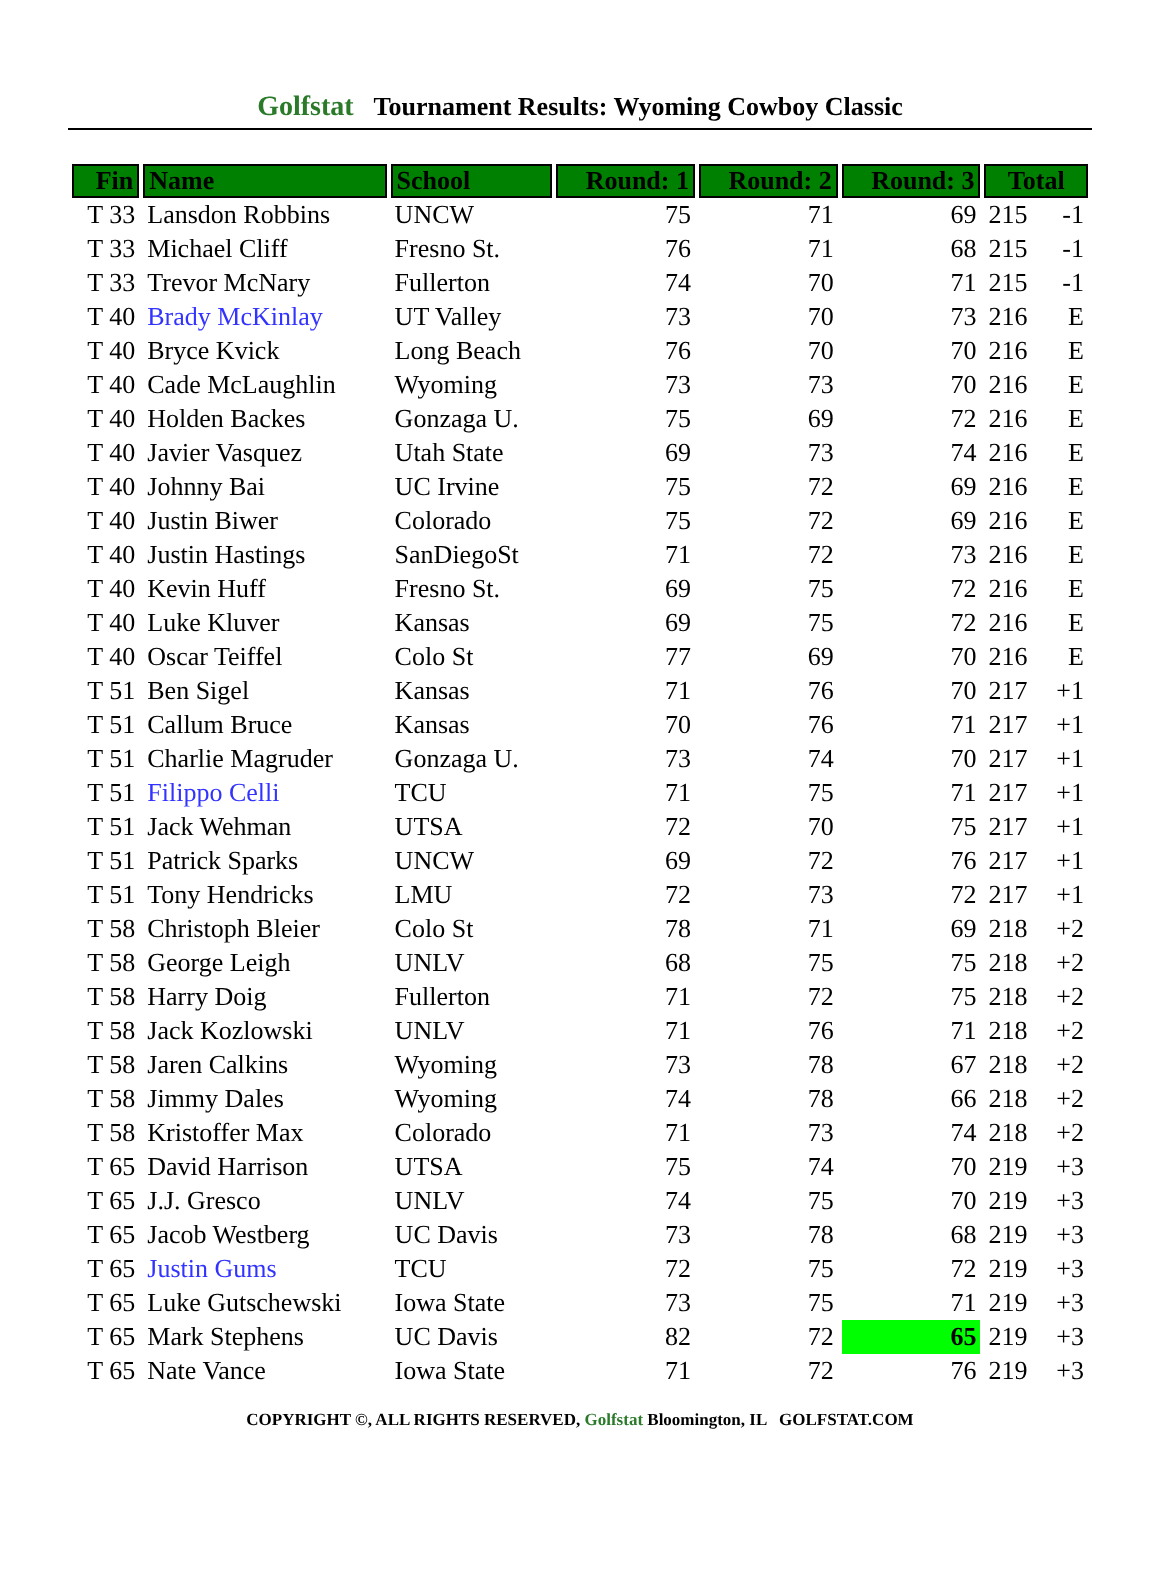Golfstat Tournament Results: Wyoming Cowboy Classic
| Fin | Name | School | Round: 1 | Round: 2 | Round: 3 | Total | |
| --- | --- | --- | --- | --- | --- | --- | --- |
| T 33 | Lansdon Robbins | UNCW | 75 | 71 | 69 | 215 | -1 |
| T 33 | Michael Cliff | Fresno St. | 76 | 71 | 68 | 215 | -1 |
| T 33 | Trevor McNary | Fullerton | 74 | 70 | 71 | 215 | -1 |
| T 40 | Brady McKinlay | UT Valley | 73 | 70 | 73 | 216 | E |
| T 40 | Bryce Kvick | Long Beach | 76 | 70 | 70 | 216 | E |
| T 40 | Cade McLaughlin | Wyoming | 73 | 73 | 70 | 216 | E |
| T 40 | Holden Backes | Gonzaga U. | 75 | 69 | 72 | 216 | E |
| T 40 | Javier Vasquez | Utah State | 69 | 73 | 74 | 216 | E |
| T 40 | Johnny Bai | UC Irvine | 75 | 72 | 69 | 216 | E |
| T 40 | Justin Biwer | Colorado | 75 | 72 | 69 | 216 | E |
| T 40 | Justin Hastings | SanDiegoSt | 71 | 72 | 73 | 216 | E |
| T 40 | Kevin Huff | Fresno St. | 69 | 75 | 72 | 216 | E |
| T 40 | Luke Kluver | Kansas | 69 | 75 | 72 | 216 | E |
| T 40 | Oscar Teiffel | Colo St | 77 | 69 | 70 | 216 | E |
| T 51 | Ben Sigel | Kansas | 71 | 76 | 70 | 217 | +1 |
| T 51 | Callum Bruce | Kansas | 70 | 76 | 71 | 217 | +1 |
| T 51 | Charlie Magruder | Gonzaga U. | 73 | 74 | 70 | 217 | +1 |
| T 51 | Filippo Celli | TCU | 71 | 75 | 71 | 217 | +1 |
| T 51 | Jack Wehman | UTSA | 72 | 70 | 75 | 217 | +1 |
| T 51 | Patrick Sparks | UNCW | 69 | 72 | 76 | 217 | +1 |
| T 51 | Tony Hendricks | LMU | 72 | 73 | 72 | 217 | +1 |
| T 58 | Christoph Bleier | Colo St | 78 | 71 | 69 | 218 | +2 |
| T 58 | George Leigh | UNLV | 68 | 75 | 75 | 218 | +2 |
| T 58 | Harry Doig | Fullerton | 71 | 72 | 75 | 218 | +2 |
| T 58 | Jack Kozlowski | UNLV | 71 | 76 | 71 | 218 | +2 |
| T 58 | Jaren Calkins | Wyoming | 73 | 78 | 67 | 218 | +2 |
| T 58 | Jimmy Dales | Wyoming | 74 | 78 | 66 | 218 | +2 |
| T 58 | Kristoffer Max | Colorado | 71 | 73 | 74 | 218 | +2 |
| T 65 | David Harrison | UTSA | 75 | 74 | 70 | 219 | +3 |
| T 65 | J.J. Gresco | UNLV | 74 | 75 | 70 | 219 | +3 |
| T 65 | Jacob Westberg | UC Davis | 73 | 78 | 68 | 219 | +3 |
| T 65 | Justin Gums | TCU | 72 | 75 | 72 | 219 | +3 |
| T 65 | Luke Gutschewski | Iowa State | 73 | 75 | 71 | 219 | +3 |
| T 65 | Mark Stephens | UC Davis | 82 | 72 | 65 | 219 | +3 |
| T 65 | Nate Vance | Iowa State | 71 | 72 | 76 | 219 | +3 |
COPYRIGHT ©, ALL RIGHTS RESERVED, Golfstat Bloomington, IL GOLFSTAT.COM